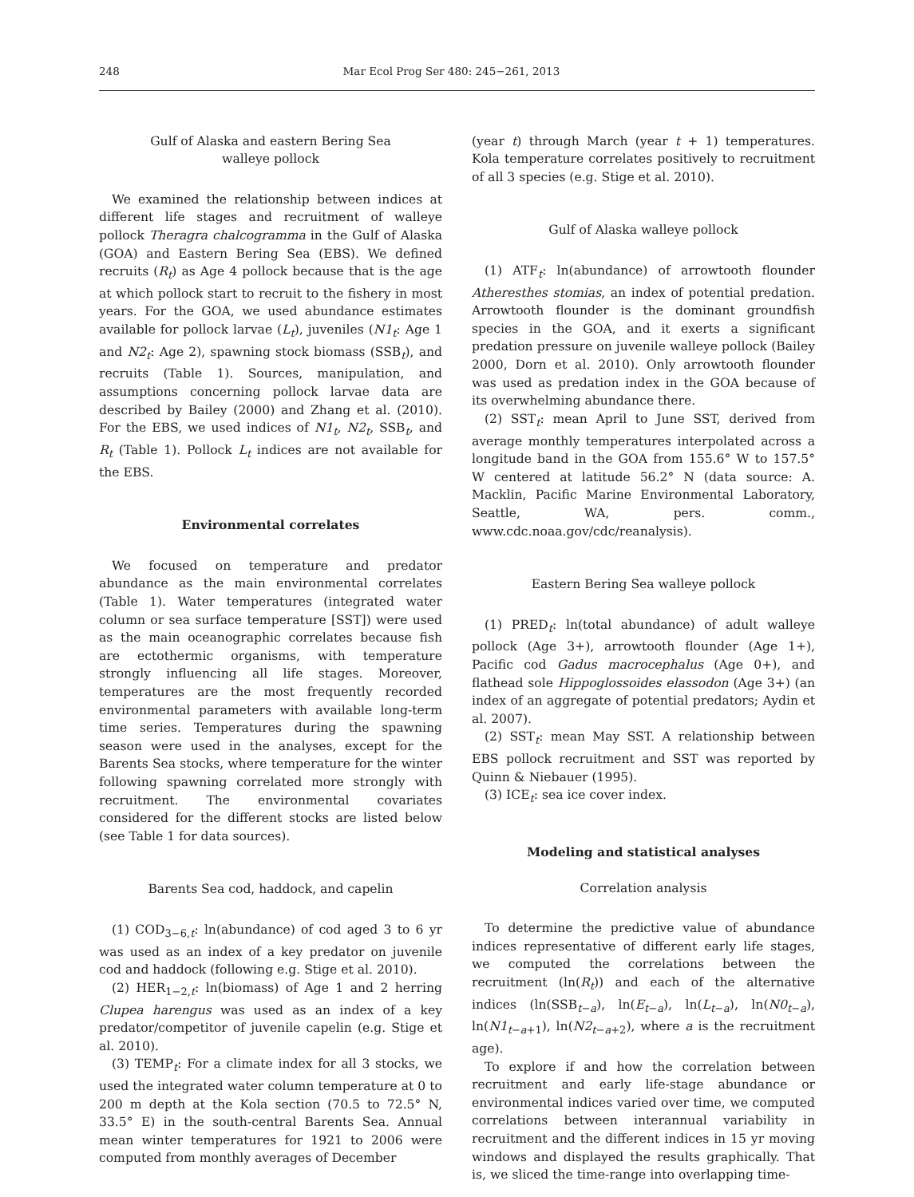248 Mar Ecol Prog Ser 480: 245−261, 2013
Gulf of Alaska and eastern Bering Sea
walleye pollock
We examined the relationship between indices at different life stages and recruitment of walleye pollock Theragra chalcogramma in the Gulf of Alaska (GOA) and Eastern Bering Sea (EBS). We defined recruits (R<sub>t</sub>) as Age 4 pollock because that is the age at which pollock start to recruit to the fishery in most years. For the GOA, we used abundance estimates available for pollock larvae (L<sub>t</sub>), juveniles (N1<sub>t</sub>: Age 1 and N2<sub>t</sub>: Age 2), spawning stock biomass (SSB<sub>t</sub>), and recruits (Table 1). Sources, manipulation, and assumptions concerning pollock larvae data are described by Bailey (2000) and Zhang et al. (2010). For the EBS, we used indices of N1<sub>t</sub>, N2<sub>t</sub>, SSB<sub>t</sub>, and R<sub>t</sub> (Table 1). Pollock L<sub>t</sub> indices are not available for the EBS.
Environmental correlates
We focused on temperature and predator abundance as the main environmental correlates (Table 1). Water temperatures (integrated water column or sea surface temperature [SST]) were used as the main oceanographic correlates because fish are ectothermic organisms, with temperature strongly influencing all life stages. Moreover, temperatures are the most frequently recorded environmental parameters with available long-term time series. Temperatures during the spawning season were used in the analyses, except for the Barents Sea stocks, where temperature for the winter following spawning correlated more strongly with recruitment. The environmental covariates considered for the different stocks are listed below (see Table 1 for data sources).
Barents Sea cod, haddock, and capelin
(1) COD<sub>3−6,t</sub>: ln(abundance) of cod aged 3 to 6 yr was used as an index of a key predator on juvenile cod and haddock (following e.g. Stige et al. 2010).
(2) HER<sub>1−2,t</sub>: ln(biomass) of Age 1 and 2 herring Clupea harengus was used as an index of a key predator/competitor of juvenile capelin (e.g. Stige et al. 2010).
(3) TEMP<sub>t</sub>: For a climate index for all 3 stocks, we used the integrated water column temperature at 0 to 200 m depth at the Kola section (70.5 to 72.5° N, 33.5° E) in the south-central Barents Sea. Annual mean winter temperatures for 1921 to 2006 were computed from monthly averages of December
(year t) through March (year t + 1) temperatures. Kola temperature correlates positively to recruitment of all 3 species (e.g. Stige et al. 2010).
Gulf of Alaska walleye pollock
(1) ATF<sub>t</sub>: ln(abundance) of arrowtooth flounder Atheresthes stomias, an index of potential predation. Arrowtooth flounder is the dominant groundfish species in the GOA, and it exerts a significant predation pressure on juvenile walleye pollock (Bailey 2000, Dorn et al. 2010). Only arrowtooth flounder was used as predation index in the GOA because of its overwhelming abundance there.
(2) SST<sub>t</sub>: mean April to June SST, derived from average monthly temperatures interpolated across a longitude band in the GOA from 155.6° W to 157.5° W centered at latitude 56.2° N (data source: A. Macklin, Pacific Marine Environmental Laboratory, Seattle, WA, pers. comm., www.cdc.noaa.gov/cdc/reanalysis).
Eastern Bering Sea walleye pollock
(1) PRED<sub>t</sub>: ln(total abundance) of adult walleye pollock (Age 3+), arrowtooth flounder (Age 1+), Pacific cod Gadus macrocephalus (Age 0+), and flathead sole Hippoglossoides elassodon (Age 3+) (an index of an aggregate of potential predators; Aydin et al. 2007).
(2) SST<sub>t</sub>: mean May SST. A relationship between EBS pollock recruitment and SST was reported by Quinn & Niebauer (1995).
(3) ICE<sub>t</sub>: sea ice cover index.
Modeling and statistical analyses
Correlation analysis
To determine the predictive value of abundance indices representative of different early life stages, we computed the correlations between the recruitment (ln(R<sub>t</sub>)) and each of the alternative indices (ln(SSB<sub>t−a</sub>), ln(E<sub>t</sub><sub>−a</sub>), ln(L<sub>t</sub><sub>−a</sub>), ln(N0<sub>t</sub><sub>−a</sub>), ln(N1<sub>t</sub><sub>−a+1</sub>), ln(N2<sub>t</sub><sub>−a+2</sub>), where a is the recruitment age).
To explore if and how the correlation between recruitment and early life-stage abundance or environmental indices varied over time, we computed correlations between interannual variability in recruitment and the different indices in 15 yr moving windows and displayed the results graphically. That is, we sliced the time-range into overlapping time-